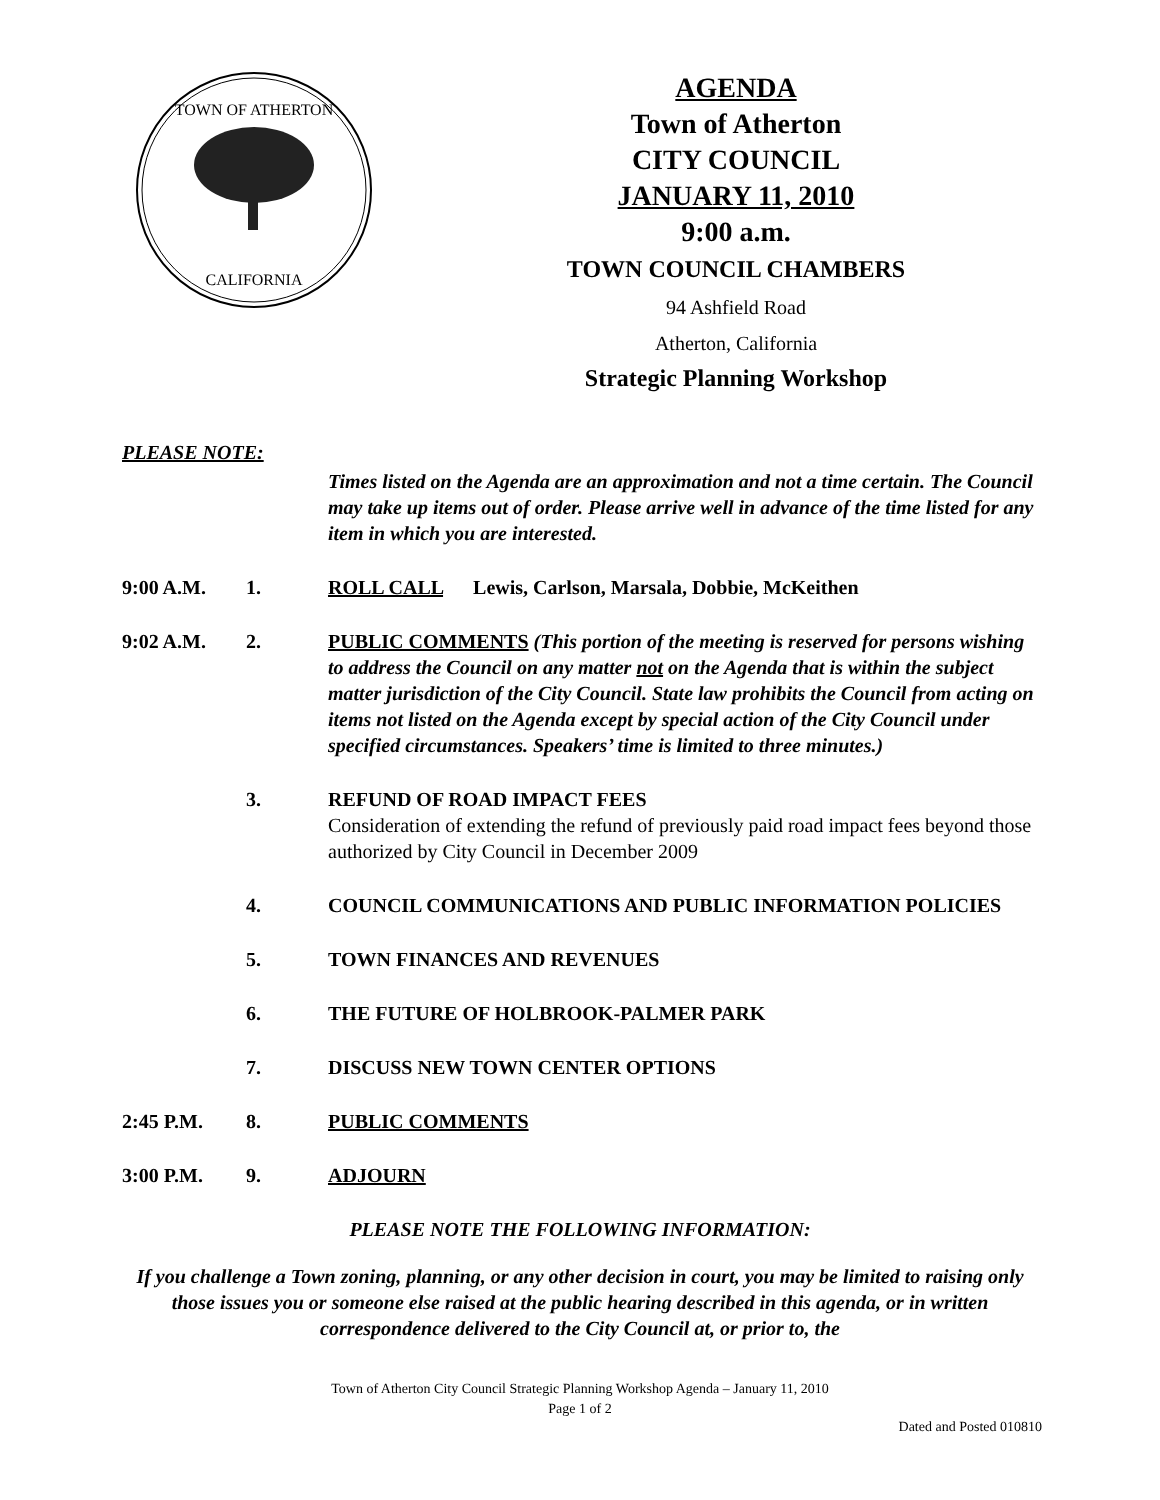TOWN OF ATHERTON
CALIFORNIA
AGENDA
Town of Atherton
CITY COUNCIL
JANUARY 11, 2010
9:00 a.m.
TOWN COUNCIL CHAMBERS
94 Ashfield Road
Atherton, California
Strategic Planning Workshop
PLEASE NOTE:
Times listed on the Agenda are an approximation and not a time certain. The Council may take up items out of order. Please arrive well in advance of the time listed for any item in which you are interested.
9:00 A.M. 1. ROLL CALL Lewis, Carlson, Marsala, Dobbie, McKeithen
9:02 A.M. 2. PUBLIC COMMENTS (This portion of the meeting is reserved for persons wishing to address the Council on any matter not on the Agenda that is within the subject matter jurisdiction of the City Council. State law prohibits the Council from acting on items not listed on the Agenda except by special action of the City Council under specified circumstances. Speakers’ time is limited to three minutes.)
3. REFUND OF ROAD IMPACT FEES
Consideration of extending the refund of previously paid road impact fees beyond those authorized by City Council in December 2009
4. COUNCIL COMMUNICATIONS AND PUBLIC INFORMATION POLICIES
5. TOWN FINANCES AND REVENUES
6. THE FUTURE OF HOLBROOK-PALMER PARK
7. DISCUSS NEW TOWN CENTER OPTIONS
2:45 P.M. 8. PUBLIC COMMENTS
3:00 P.M. 9. ADJOURN
PLEASE NOTE THE FOLLOWING INFORMATION:
If you challenge a Town zoning, planning, or any other decision in court, you may be limited to raising only those issues you or someone else raised at the public hearing described in this agenda, or in written correspondence delivered to the City Council at, or prior to, the
Town of Atherton City Council Strategic Planning Workshop Agenda – January 11, 2010
Page 1 of 2
Dated and Posted 010810